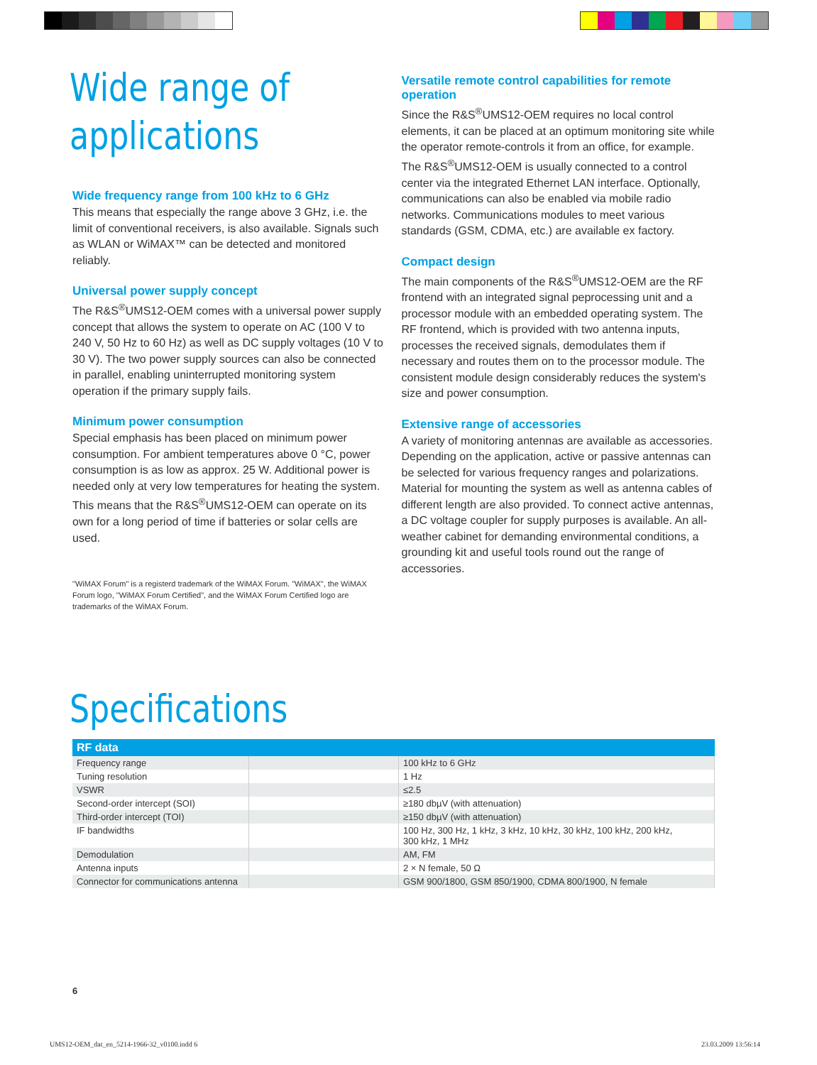Wide range of applications
Wide frequency range from 100 kHz to 6 GHz
This means that especially the range above 3 GHz, i.e. the limit of conventional receivers, is also available. Signals such as WLAN or WiMAX™ can be detected and monitored reliably.
Universal power supply concept
The R&S<sup>®</sup>UMS12-OEM comes with a universal power supply concept that allows the system to operate on AC (100 V to 240 V, 50 Hz to 60 Hz) as well as DC supply voltages (10 V to 30 V). The two power supply sources can also be connected in parallel, enabling uninterrupted monitoring system operation if the primary supply fails.
Minimum power consumption
Special emphasis has been placed on minimum power consumption. For ambient temperatures above 0 °C, power consumption is as low as approx. 25 W. Additional power is needed only at very low temperatures for heating the system. This means that the R&S<sup>®</sup>UMS12-OEM can operate on its own for a long period of time if batteries or solar cells are used.
"WiMAX Forum" is a registerd trademark of the WiMAX Forum. "WiMAX", the WiMAX Forum logo, "WiMAX Forum Certified", and the WiMAX Forum Certified logo are trademarks of the WiMAX Forum.
Versatile remote control capabilities for remote operation
Since the R&S<sup>®</sup>UMS12-OEM requires no local control elements, it can be placed at an optimum monitoring site while the operator remote-controls it from an office, for example. The R&S<sup>®</sup>UMS12-OEM is usually connected to a control center via the integrated Ethernet LAN interface. Optionally, communications can also be enabled via mobile radio networks. Communications modules to meet various standards (GSM, CDMA, etc.) are available ex factory.
Compact design
The main components of the R&S<sup>®</sup>UMS12-OEM are the RF frontend with an integrated signal peprocessing unit and a processor module with an embedded operating system. The RF frontend, which is provided with two antenna inputs, processes the received signals, demodulates them if necessary and routes them on to the processor module. The consistent module design considerably reduces the system's size and power consumption.
Extensive range of accessories
A variety of monitoring antennas are available as accessories. Depending on the application, active or passive antennas can be selected for various frequency ranges and polarizations. Material for mounting the system as well as antenna cables of different length are also provided. To connect active antennas, a DC voltage coupler for supply purposes is available. An all-weather cabinet for demanding environmental conditions, a grounding kit and useful tools round out the range of accessories.
Specifications
| RF data | | |
| --- | --- | --- |
| Frequency range | | 100 kHz to 6 GHz |
| Tuning resolution | | 1 Hz |
| VSWR | | ≤2.5 |
| Second-order intercept (SOI) | | ≥180 dbµV (with attenuation) |
| Third-order intercept (TOI) | | ≥150 dbµV (with attenuation) |
| IF bandwidths | | 100 Hz, 300 Hz, 1 kHz, 3 kHz, 10 kHz, 30 kHz, 100 kHz, 200 kHz, 300 kHz, 1 MHz |
| Demodulation | | AM, FM |
| Antenna inputs | | 2 × N female, 50 Ω |
| Connector for communications antenna | | GSM 900/1800, GSM 850/1900, CDMA 800/1900, N female |
6
UMS12-OEM_dat_en_5214-1966-32_v0100.indd 6
23.03.2009 13:56:14